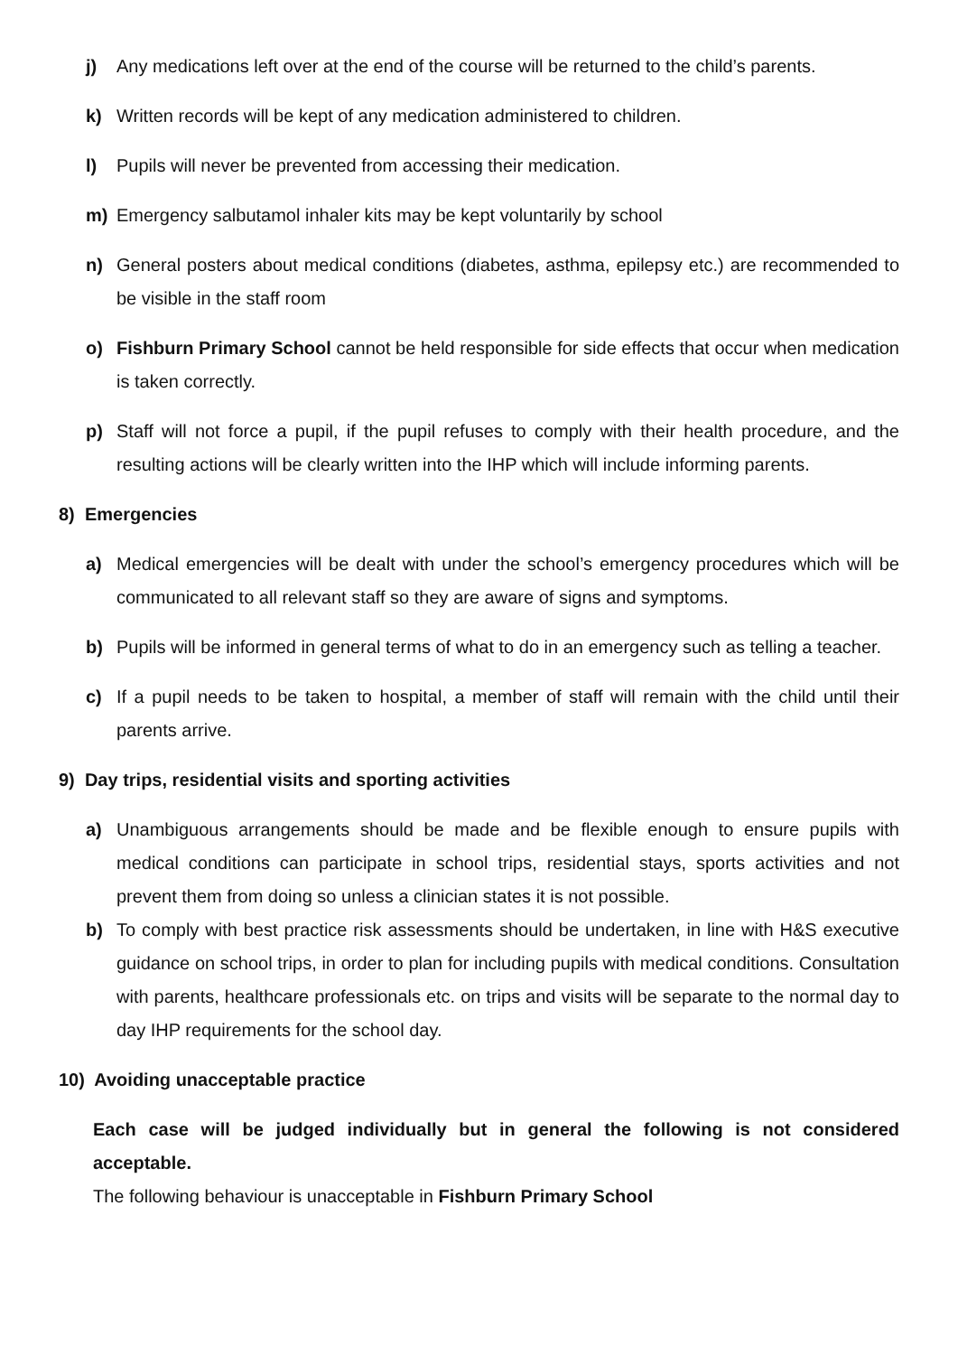j) Any medications left over at the end of the course will be returned to the child’s parents.
k) Written records will be kept of any medication administered to children.
l) Pupils will never be prevented from accessing their medication.
m) Emergency salbutamol inhaler kits may be kept voluntarily by school
n) General posters about medical conditions (diabetes, asthma, epilepsy etc.) are recommended to be visible in the staff room
o) Fishburn Primary School cannot be held responsible for side effects that occur when medication is taken correctly.
p) Staff will not force a pupil, if the pupil refuses to comply with their health procedure, and the resulting actions will be clearly written into the IHP which will include informing parents.
8) Emergencies
a) Medical emergencies will be dealt with under the school’s emergency procedures which will be communicated to all relevant staff so they are aware of signs and symptoms.
b) Pupils will be informed in general terms of what to do in an emergency such as telling a teacher.
c) If a pupil needs to be taken to hospital, a member of staff will remain with the child until their parents arrive.
9) Day trips, residential visits and sporting activities
a) Unambiguous arrangements should be made and be flexible enough to ensure pupils with medical conditions can participate in school trips, residential stays, sports activities and not prevent them from doing so unless a clinician states it is not possible.
b) To comply with best practice risk assessments should be undertaken, in line with H&S executive guidance on school trips, in order to plan for including pupils with medical conditions. Consultation with parents, healthcare professionals etc. on trips and visits will be separate to the normal day to day IHP requirements for the school day.
10) Avoiding unacceptable practice
Each case will be judged individually but in general the following is not considered acceptable.
The following behaviour is unacceptable in Fishburn Primary School